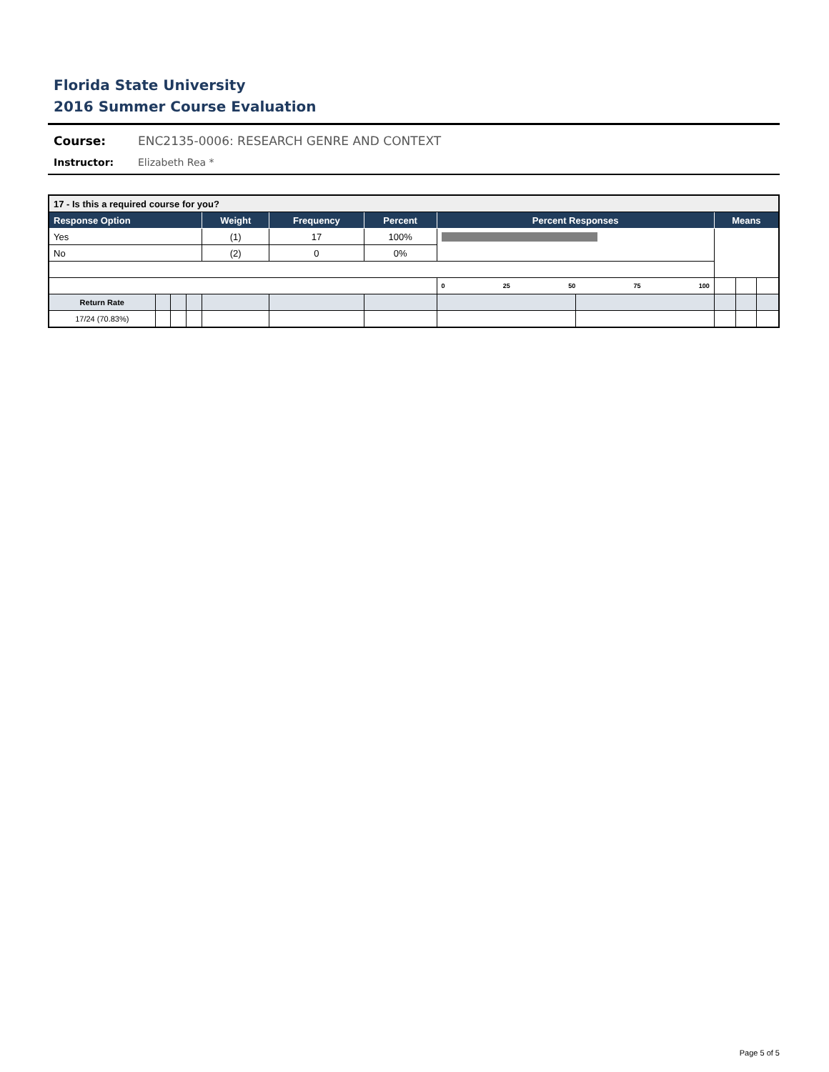Florida State University
2016 Summer Course Evaluation
Course: ENC2135-0006: RESEARCH GENRE AND CONTEXT
Instructor: Elizabeth Rea *
| 17 - Is this a required course for you? | | | | | | | | | | | |
| --- | --- | --- | --- | --- | --- | --- | --- | --- | --- | --- | --- |
| Response Option | | | | Weight | Frequency | Percent | Percent Responses | | Means | | |
| Yes | | | | (1) | 17 | 100% | | | | | |
| No | | | | (2) | 0 | 0% | | | | | |
| | | | | | | | 0 25 50 75 100 | | | | |
| Return Rate | | | | | | | | | | | |
| 17/24 (70.83%) | | | | | | | | | | | |
Page 5 of 5